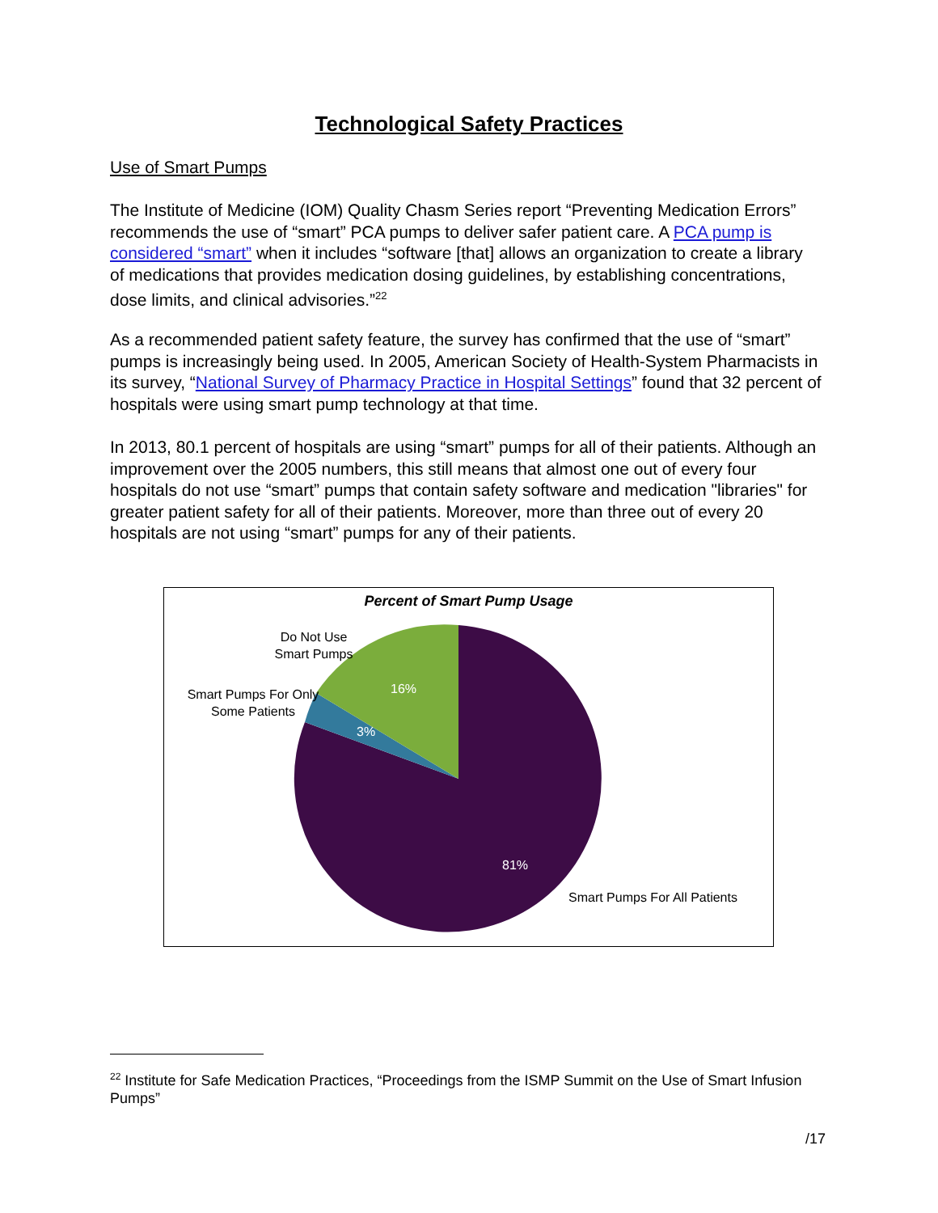Technological Safety Practices
Use of Smart Pumps
The Institute of Medicine (IOM) Quality Chasm Series report “Preventing Medication Errors” recommends the use of “smart” PCA pumps to deliver safer patient care. A PCA pump is considered “smart” when it includes “software [that] allows an organization to create a library of medications that provides medication dosing guidelines, by establishing concentrations, dose limits, and clinical advisories.”<sup>22</sup>
As a recommended patient safety feature, the survey has confirmed that the use of “smart” pumps is increasingly being used. In 2005, American Society of Health-System Pharmacists in its survey, “National Survey of Pharmacy Practice in Hospital Settings” found that 32 percent of hospitals were using smart pump technology at that time.
In 2013, 80.1 percent of hospitals are using “smart” pumps for all of their patients. Although an improvement over the 2005 numbers, this still means that almost one out of every four hospitals do not use “smart” pumps that contain safety software and medication "libraries" for greater patient safety for all of their patients. Moreover, more than three out of every 20 hospitals are not using “smart” pumps for any of their patients.
Percent of Smart Pump Usage
Do Not Use
Smart Pumps
Smart Pumps For Only
Some Patients
16%
3%
81%
Smart Pumps For All Patients
<sup>22</sup> Institute for Safe Medication Practices, “Proceedings from the ISMP Summit on the Use of Smart Infusion Pumps”
/17